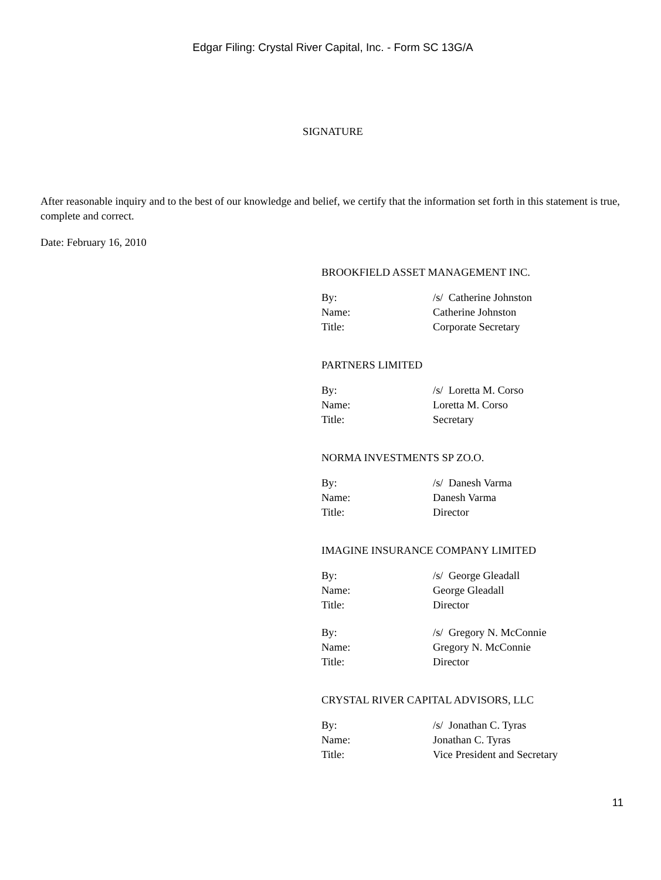Edgar Filing: Crystal River Capital, Inc. - Form SC 13G/A
SIGNATURE
After reasonable inquiry and to the best of our knowledge and belief, we certify that the information set forth in this statement is true, complete and correct.
Date: February 16, 2010
BROOKFIELD ASSET MANAGEMENT INC.
| By: | /s/ Catherine Johnston |
| Name: | Catherine Johnston |
| Title: | Corporate Secretary |
PARTNERS LIMITED
| By: | /s/ Loretta M. Corso |
| Name: | Loretta M. Corso |
| Title: | Secretary |
NORMA INVESTMENTS SP ZO.O.
| By: | /s/ Danesh Varma |
| Name: | Danesh Varma |
| Title: | Director |
IMAGINE INSURANCE COMPANY LIMITED
| By: | /s/ George Gleadall |
| Name: | George Gleadall |
| Title: | Director |
| By: | /s/ Gregory N. McConnie |
| Name: | Gregory N. McConnie |
| Title: | Director |
CRYSTAL RIVER CAPITAL ADVISORS, LLC
| By: | /s/ Jonathan C. Tyras |
| Name: | Jonathan C. Tyras |
| Title: | Vice President and Secretary |
11